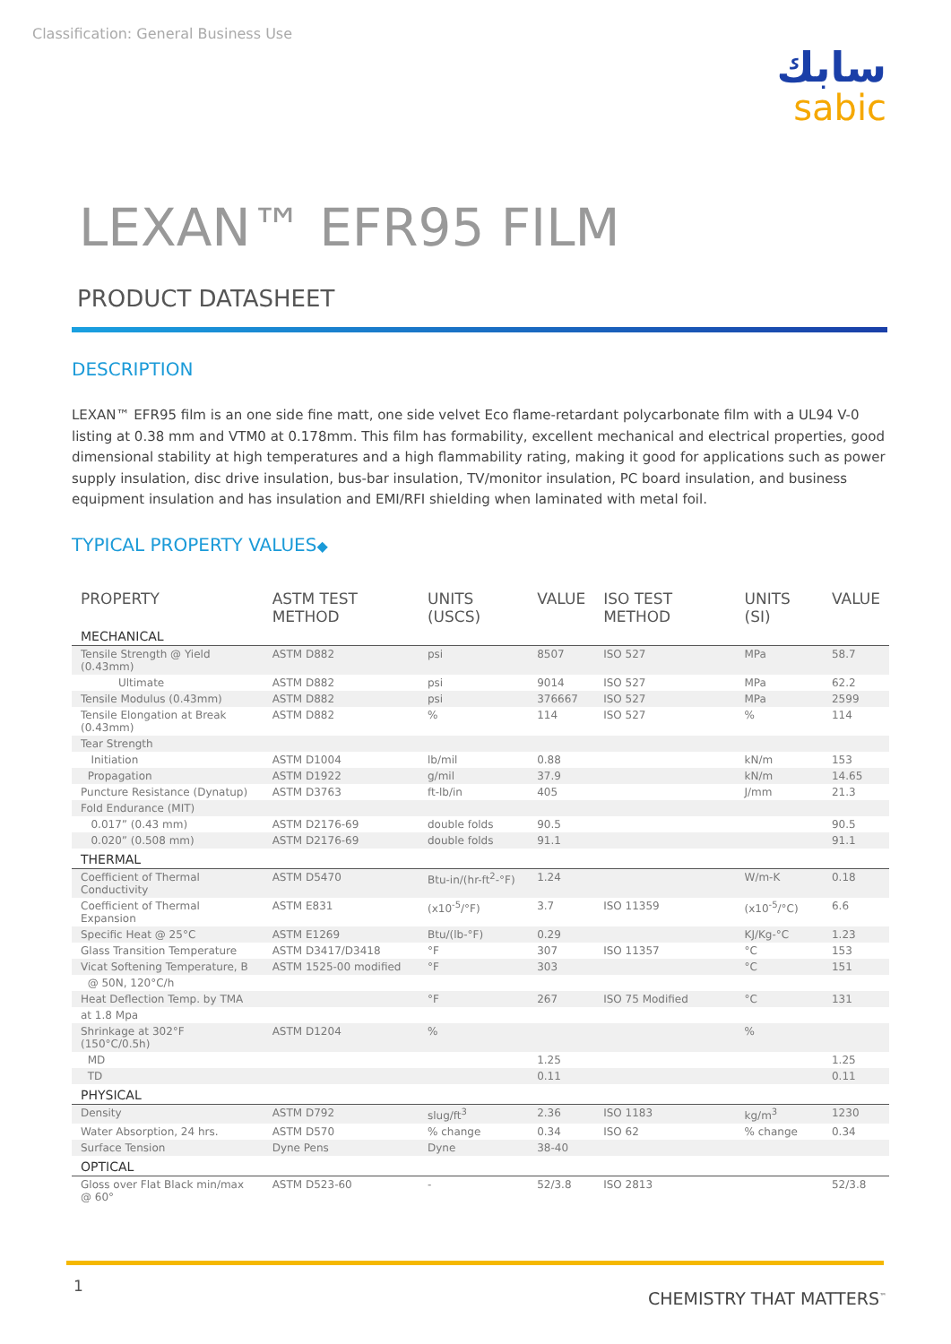Classification: General Business Use
سابك
sabic
LEXAN™ EFR95 FILM
PRODUCT DATASHEET
DESCRIPTION
LEXAN™ EFR95 film is an one side fine matt, one side velvet Eco flame-retardant polycarbonate film with a UL94 V-0 listing at 0.38 mm and VTM0 at 0.178mm. This film has formability, excellent mechanical and electrical properties, good dimensional stability at high temperatures and a high flammability rating, making it good for applications such as power supply insulation, disc drive insulation, bus-bar insulation, TV/monitor insulation, PC board insulation, and business equipment insulation and has insulation and EMI/RFI shielding when laminated with metal foil.
TYPICAL PROPERTY VALUES◆
| PROPERTY | ASTM TEST METHOD | UNITS (USCS) | VALUE | ISO TEST METHOD | UNITS (SI) | VALUE |
| --- | --- | --- | --- | --- | --- | --- |
| MECHANICAL | | | | | | |
| Tensile Strength @ Yield (0.43mm) | ASTM D882 | psi | 8507 | ISO 527 | MPa | 58.7 |
| Ultimate | ASTM D882 | psi | 9014 | ISO 527 | MPa | 62.2 |
| Tensile Modulus (0.43mm) | ASTM D882 | psi | 376667 | ISO 527 | MPa | 2599 |
| Tensile Elongation at Break (0.43mm) | ASTM D882 | % | 114 | ISO 527 | % | 114 |
| Tear Strength | | | | | | |
| Initiation | ASTM D1004 | lb/mil | 0.88 | | kN/m | 153 |
| Propagation | ASTM D1922 | g/mil | 37.9 | | kN/m | 14.65 |
| Puncture Resistance (Dynatup) | ASTM D3763 | ft-lb/in | 405 | | J/mm | 21.3 |
| Fold Endurance (MIT) | | | | | | |
| 0.017” (0.43 mm) | ASTM D2176-69 | double folds | 90.5 | | | 90.5 |
| 0.020” (0.508 mm) | ASTM D2176-69 | double folds | 91.1 | | | 91.1 |
| THERMAL | | | | | | |
| Coefficient of Thermal Conductivity | ASTM D5470 | Btu-in/(hr-ft<sup>2</sup>-°F) | 1.24 | | W/m-K | 0.18 |
| Coefficient of Thermal Expansion | ASTM E831 | (x10<sup>-5</sup>/°F) | 3.7 | ISO 11359 | (x10<sup>-5</sup>/°C) | 6.6 |
| Specific Heat @ 25°C | ASTM E1269 | Btu/(lb-°F) | 0.29 | | KJ/Kg-°C | 1.23 |
| Glass Transition Temperature | ASTM D3417/D3418 | °F | 307 | ISO 11357 | °C | 153 |
| Vicat Softening Temperature, B | ASTM 1525-00 modified | °F | 303 | | °C | 151 |
| @ 50N, 120°C/h | | | | | | |
| Heat Deflection Temp. by TMA | | °F | 267 | ISO 75 Modified | °C | 131 |
| at 1.8 Mpa | | | | | | |
| Shrinkage at 302°F (150°C/0.5h) | ASTM D1204 | % | | | % | |
| MD | | | 1.25 | | | 1.25 |
| TD | | | 0.11 | | | 0.11 |
| PHYSICAL | | | | | | |
| Density | ASTM D792 | slug/ft<sup>3</sup> | 2.36 | ISO 1183 | kg/m<sup>3</sup> | 1230 |
| Water Absorption, 24 hrs. | ASTM D570 | % change | 0.34 | ISO 62 | % change | 0.34 |
| Surface Tension | Dyne Pens | Dyne | 38-40 | | | |
| OPTICAL | | | | | | |
| Gloss over Flat Black min/max @ 60° | ASTM D523-60 | - | 52/3.8 | ISO 2813 | | 52/3.8 |
1
CHEMISTRY THAT MATTERS<sup>™</sup>